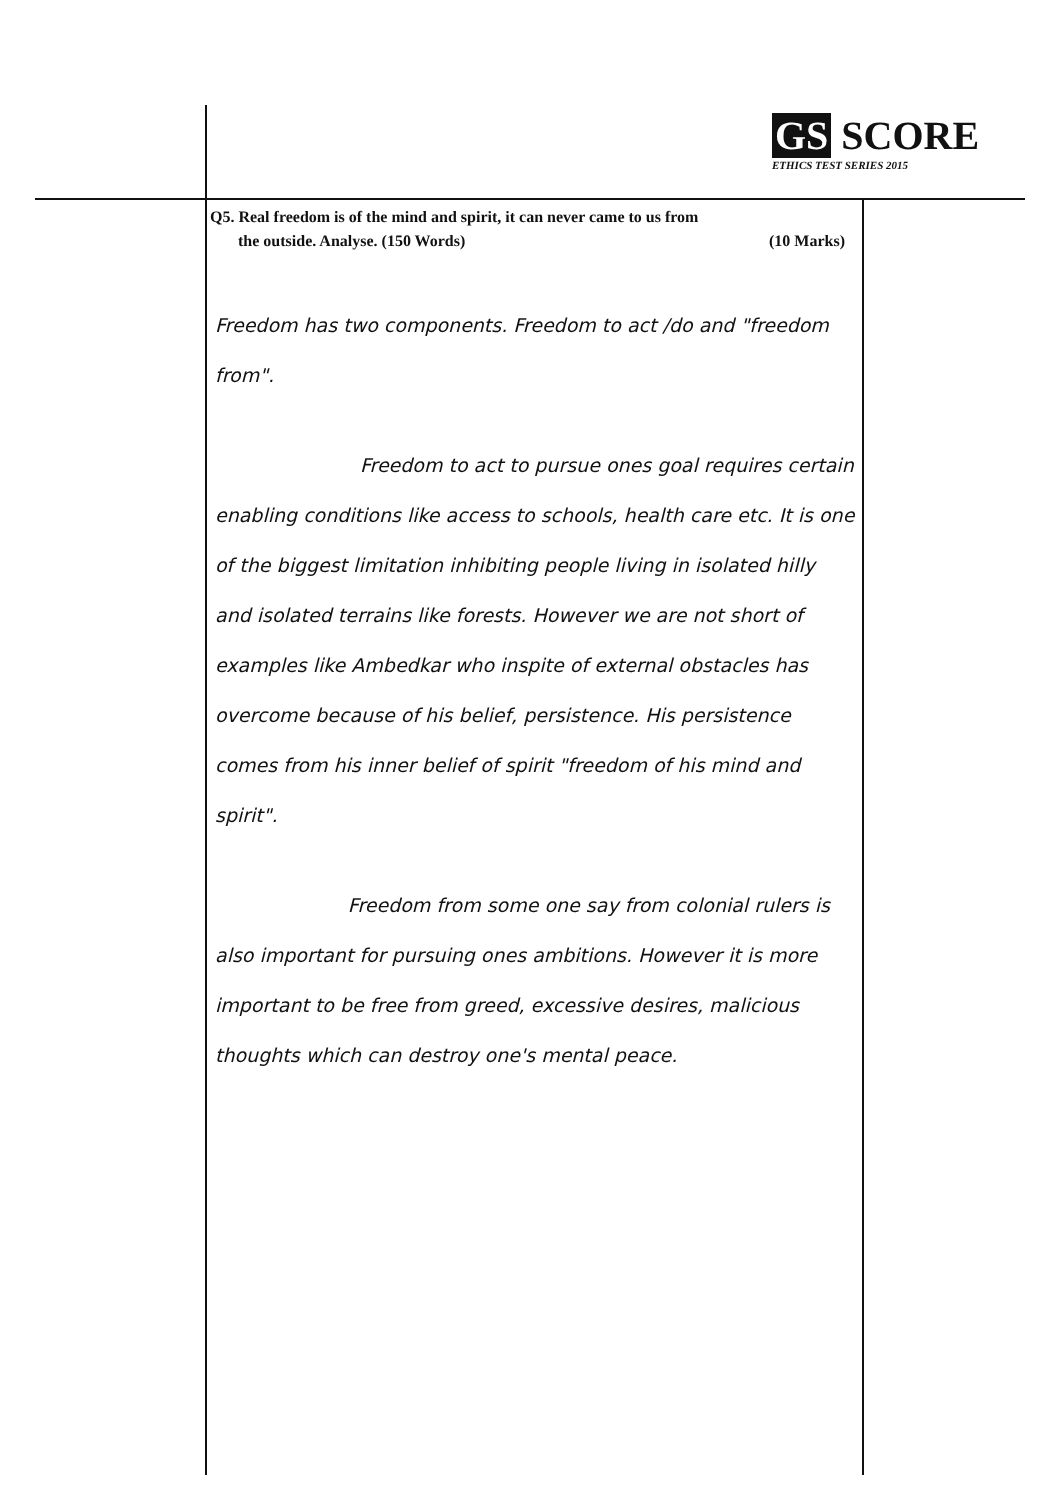GS SCORE
ETHICS TEST SERIES 2015
Q5. Real freedom is of the mind and spirit, it can never came to us from
the outside. Analyse. (150 Words) (10 Marks)
Freedom has two components. Freedom to act /do and "freedom from".
Freedom to act to pursue ones goal requires certain enabling conditions like access to schools, health care etc. It is one of the biggest limitation inhibiting people living in isolated hilly and isolated terrains like forests. However we are not short of examples like Ambedkar who inspite of external obstacles has overcome because of his belief, persistence. His persistence comes from his inner belief of spirit "freedom of his mind and spirit".
Freedom from some one say from colonial rulers is also important for pursuing ones ambitions. However it is more important to be free from greed, excessive desires, malicious thoughts which can destroy one's mental peace.